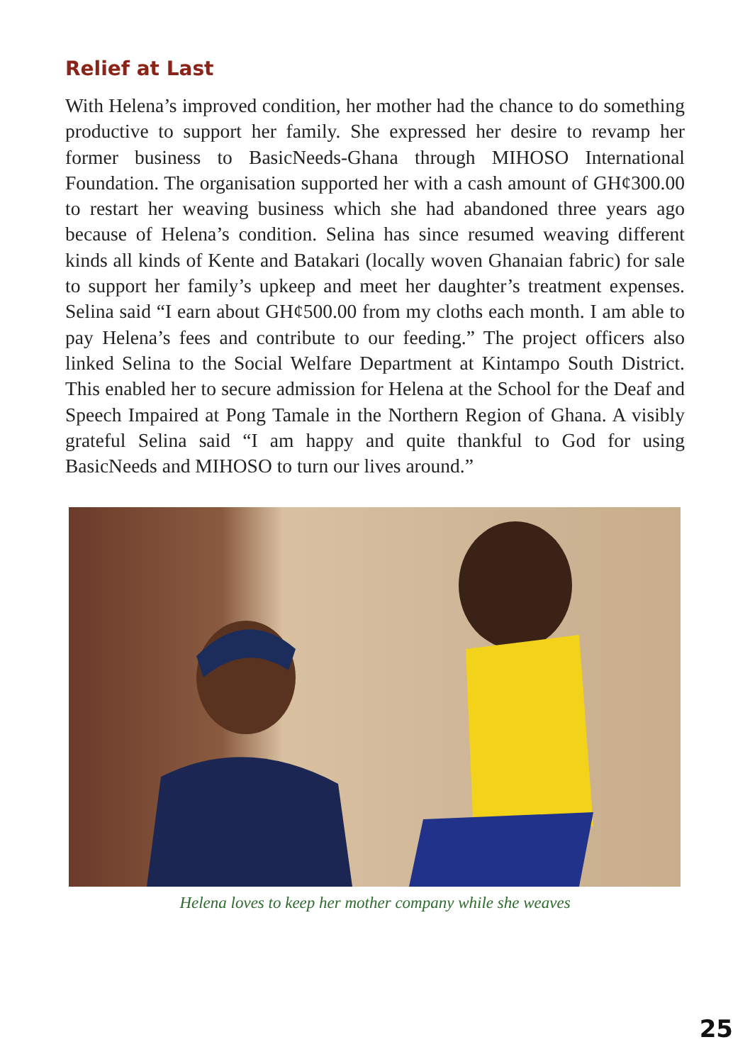Relief at Last
With Helena’s improved condition, her mother had the chance to do something productive to support her family. She expressed her desire to revamp her former business to BasicNeeds-Ghana through MIHOSO International Foundation. The organisation supported her with a cash amount of GH¢300.00 to restart her weaving business which she had abandoned three years ago because of Helena’s condition. Selina has since resumed weaving different kinds all kinds of Kente and Batakari (locally woven Ghanaian fabric) for sale to support her family’s upkeep and meet her daughter’s treatment expenses. Selina said “I earn about GH¢500.00 from my cloths each month. I am able to pay Helena’s fees and contribute to our feeding.” The project officers also linked Selina to the Social Welfare Department at Kintampo South District. This enabled her to secure admission for Helena at the School for the Deaf and Speech Impaired at Pong Tamale in the Northern Region of Ghana. A visibly grateful Selina said “I am happy and quite thankful to God for using BasicNeeds and MIHOSO to turn our lives around.”
Helena loves to keep her mother company while she weaves
25